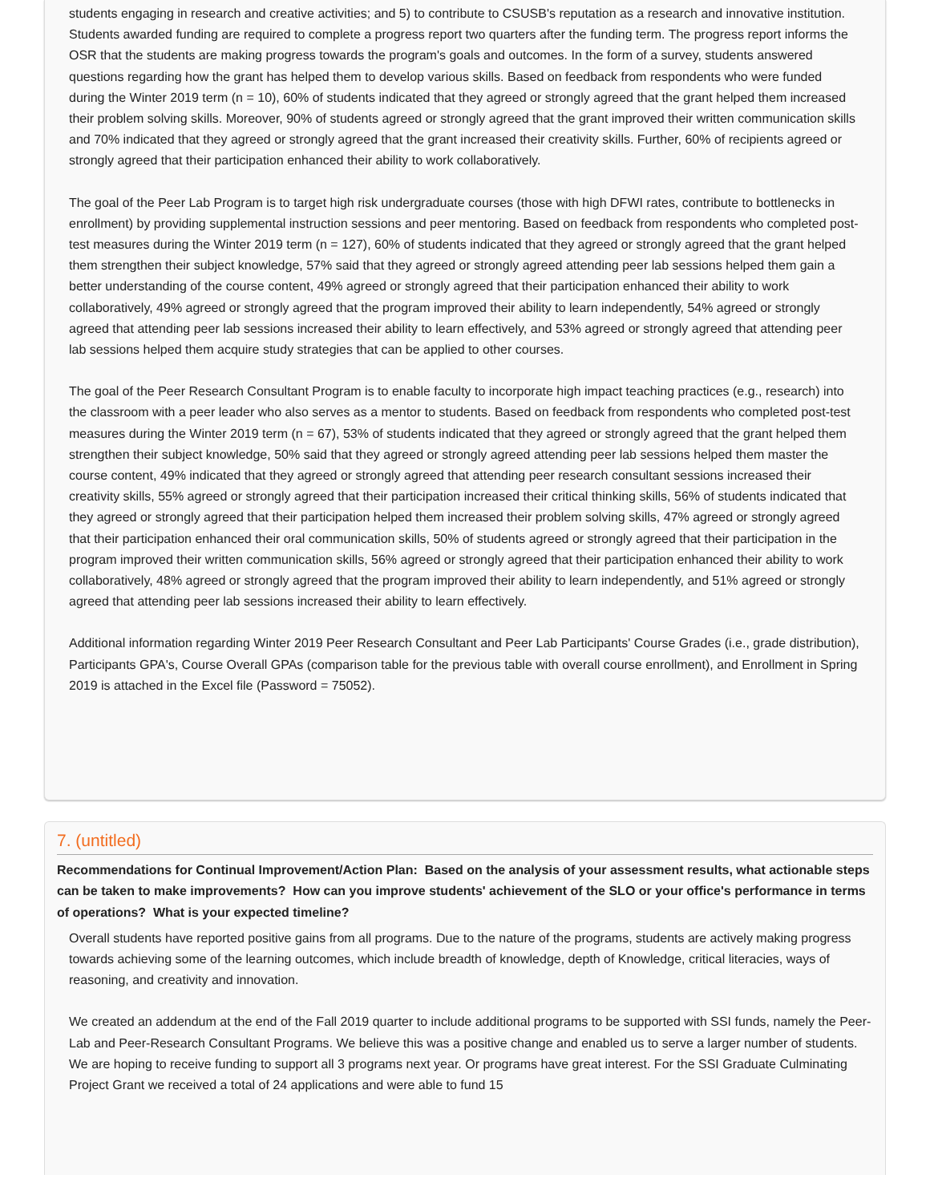students engaging in research and creative activities; and 5) to contribute to CSUSB's reputation as a research and innovative institution. Students awarded funding are required to complete a progress report two quarters after the funding term. The progress report informs the OSR that the students are making progress towards the program's goals and outcomes. In the form of a survey, students answered questions regarding how the grant has helped them to develop various skills. Based on feedback from respondents who were funded during the Winter 2019 term (n = 10), 60% of students indicated that they agreed or strongly agreed that the grant helped them increased their problem solving skills. Moreover, 90% of students agreed or strongly agreed that the grant improved their written communication skills and 70% indicated that they agreed or strongly agreed that the grant increased their creativity skills. Further, 60% of recipients agreed or strongly agreed that their participation enhanced their ability to work collaboratively.
The goal of the Peer Lab Program is to target high risk undergraduate courses (those with high DFWI rates, contribute to bottlenecks in enrollment) by providing supplemental instruction sessions and peer mentoring. Based on feedback from respondents who completed post-test measures during the Winter 2019 term (n = 127), 60% of students indicated that they agreed or strongly agreed that the grant helped them strengthen their subject knowledge, 57% said that they agreed or strongly agreed attending peer lab sessions helped them gain a better understanding of the course content, 49% agreed or strongly agreed that their participation enhanced their ability to work collaboratively, 49% agreed or strongly agreed that the program improved their ability to learn independently, 54% agreed or strongly agreed that attending peer lab sessions increased their ability to learn effectively, and 53% agreed or strongly agreed that attending peer lab sessions helped them acquire study strategies that can be applied to other courses.
The goal of the Peer Research Consultant Program is to enable faculty to incorporate high impact teaching practices (e.g., research) into the classroom with a peer leader who also serves as a mentor to students. Based on feedback from respondents who completed post-test measures during the Winter 2019 term (n = 67), 53% of students indicated that they agreed or strongly agreed that the grant helped them strengthen their subject knowledge, 50% said that they agreed or strongly agreed attending peer lab sessions helped them master the course content, 49% indicated that they agreed or strongly agreed that attending peer research consultant sessions increased their creativity skills, 55% agreed or strongly agreed that their participation increased their critical thinking skills, 56% of students indicated that they agreed or strongly agreed that their participation helped them increased their problem solving skills, 47% agreed or strongly agreed that their participation enhanced their oral communication skills, 50% of students agreed or strongly agreed that their participation in the program improved their written communication skills, 56% agreed or strongly agreed that their participation enhanced their ability to work collaboratively, 48% agreed or strongly agreed that the program improved their ability to learn independently, and 51% agreed or strongly agreed that attending peer lab sessions increased their ability to learn effectively.
Additional information regarding Winter 2019 Peer Research Consultant and Peer Lab Participants' Course Grades (i.e., grade distribution), Participants GPA's, Course Overall GPAs (comparison table for the previous table with overall course enrollment), and Enrollment in Spring 2019 is attached in the Excel file (Password = 75052).
7. (untitled)
Recommendations for Continual Improvement/Action Plan: Based on the analysis of your assessment results, what actionable steps can be taken to make improvements? How can you improve students' achievement of the SLO or your office's performance in terms of operations? What is your expected timeline?
Overall students have reported positive gains from all programs. Due to the nature of the programs, students are actively making progress towards achieving some of the learning outcomes, which include breadth of knowledge, depth of Knowledge, critical literacies, ways of reasoning, and creativity and innovation.
We created an addendum at the end of the Fall 2019 quarter to include additional programs to be supported with SSI funds, namely the Peer-Lab and Peer-Research Consultant Programs. We believe this was a positive change and enabled us to serve a larger number of students. We are hoping to receive funding to support all 3 programs next year. Or programs have great interest. For the SSI Graduate Culminating Project Grant we received a total of 24 applications and were able to fund 15